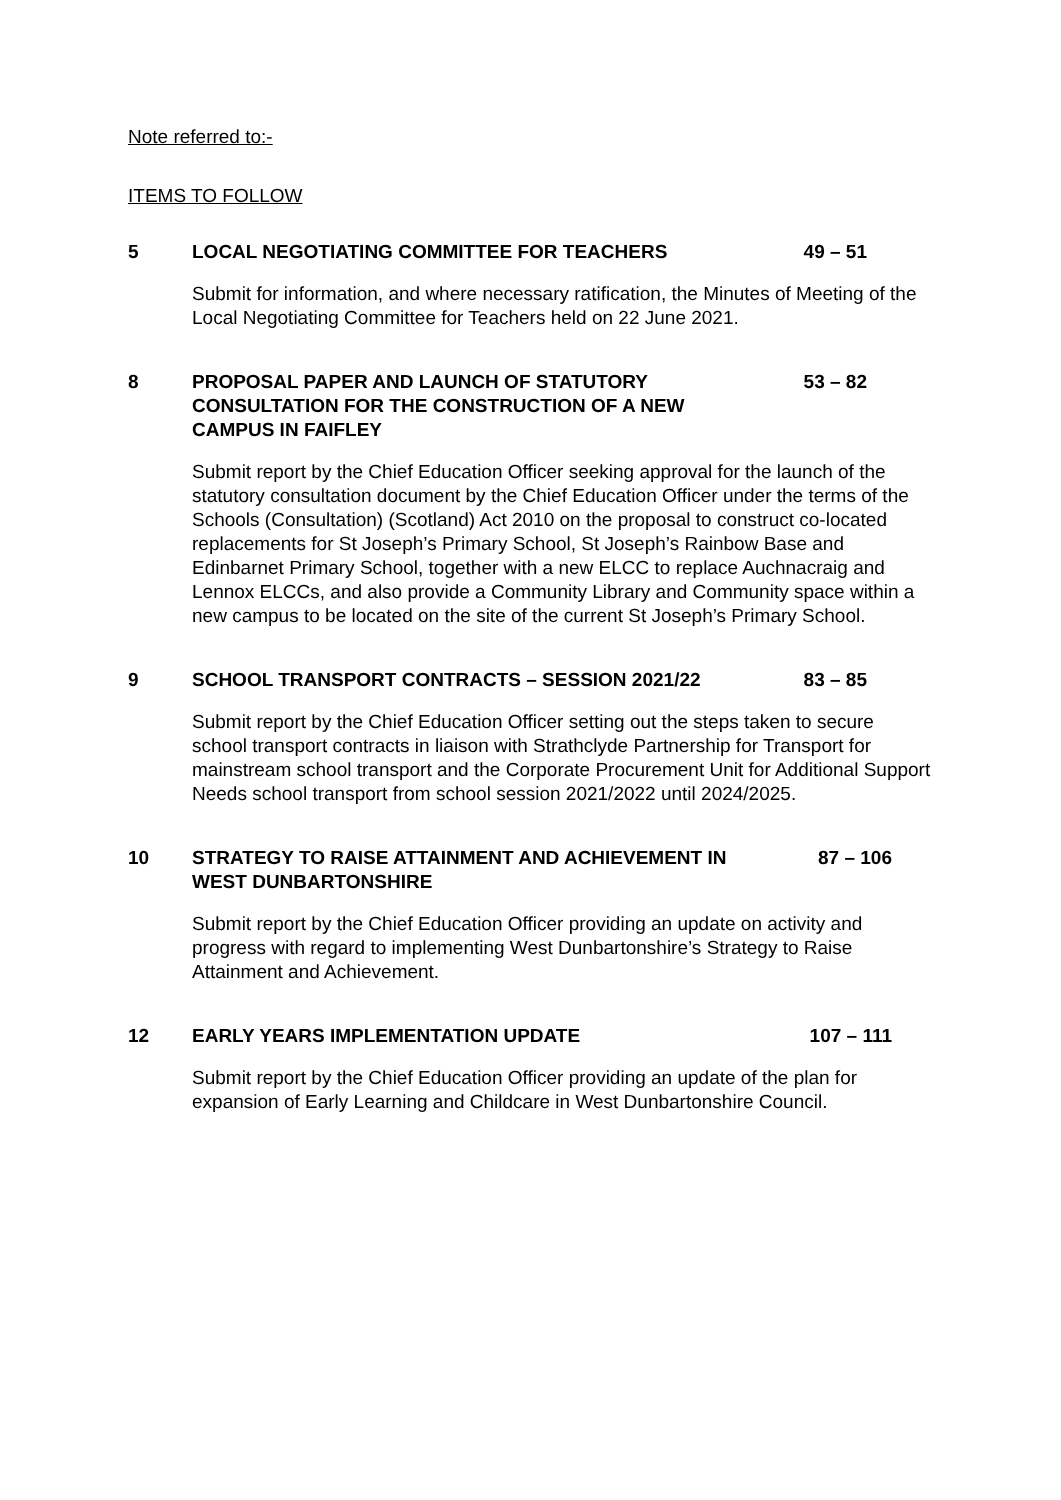Note referred to:-
ITEMS TO FOLLOW
5 LOCAL NEGOTIATING COMMITTEE FOR TEACHERS 49 – 51
Submit for information, and where necessary ratification, the Minutes of Meeting of the Local Negotiating Committee for Teachers held on 22 June 2021.
8 PROPOSAL PAPER AND LAUNCH OF STATUTORY CONSULTATION FOR THE CONSTRUCTION OF A NEW CAMPUS IN FAIFLEY
53 – 82
Submit report by the Chief Education Officer seeking approval for the launch of the statutory consultation document by the Chief Education Officer under the terms of the Schools (Consultation) (Scotland) Act 2010 on the proposal to construct co-located replacements for St Joseph’s Primary School, St Joseph’s Rainbow Base and Edinbarnet Primary School, together with a new ELCC to replace Auchnacraig and Lennox ELCCs, and also provide a Community Library and Community space within a new campus to be located on the site of the current St Joseph’s Primary School.
9 SCHOOL TRANSPORT CONTRACTS – SESSION 2021/22 83 – 85
Submit report by the Chief Education Officer setting out the steps taken to secure school transport contracts in liaison with Strathclyde Partnership for Transport for mainstream school transport and the Corporate Procurement Unit for Additional Support Needs school transport from school session 2021/2022 until 2024/2025.
10 STRATEGY TO RAISE ATTAINMENT AND ACHIEVEMENT IN WEST DUNBARTONSHIRE
87 – 106
Submit report by the Chief Education Officer providing an update on activity and progress with regard to implementing West Dunbartonshire’s Strategy to Raise Attainment and Achievement.
12 EARLY YEARS IMPLEMENTATION UPDATE 107 – 111
Submit report by the Chief Education Officer providing an update of the plan for expansion of Early Learning and Childcare in West Dunbartonshire Council.